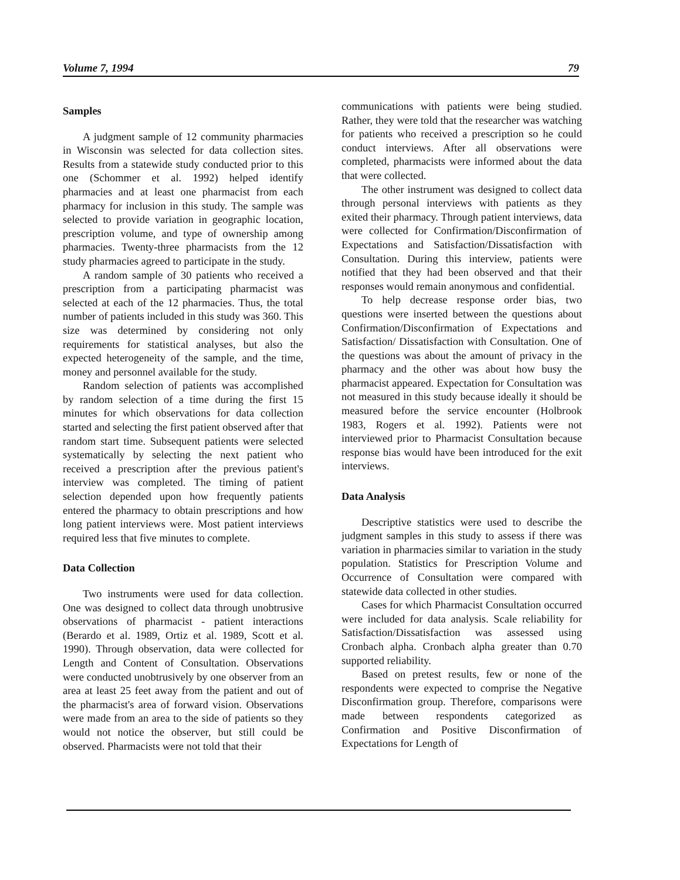Volume 7, 1994 79
Samples
A judgment sample of 12 community pharmacies in Wisconsin was selected for data collection sites. Results from a statewide study conducted prior to this one (Schommer et al. 1992) helped identify pharmacies and at least one pharmacist from each pharmacy for inclusion in this study. The sample was selected to provide variation in geographic location, prescription volume, and type of ownership among pharmacies. Twenty-three pharmacists from the 12 study pharmacies agreed to participate in the study.
A random sample of 30 patients who received a prescription from a participating pharmacist was selected at each of the 12 pharmacies. Thus, the total number of patients included in this study was 360. This size was determined by considering not only requirements for statistical analyses, but also the expected heterogeneity of the sample, and the time, money and personnel available for the study.
Random selection of patients was accomplished by random selection of a time during the first 15 minutes for which observations for data collection started and selecting the first patient observed after that random start time. Subsequent patients were selected systematically by selecting the next patient who received a prescription after the previous patient's interview was completed. The timing of patient selection depended upon how frequently patients entered the pharmacy to obtain prescriptions and how long patient interviews were. Most patient interviews required less that five minutes to complete.
Data Collection
Two instruments were used for data collection. One was designed to collect data through unobtrusive observations of pharmacist - patient interactions (Berardo et al. 1989, Ortiz et al. 1989, Scott et al. 1990). Through observation, data were collected for Length and Content of Consultation. Observations were conducted unobtrusively by one observer from an area at least 25 feet away from the patient and out of the pharmacist's area of forward vision. Observations were made from an area to the side of patients so they would not notice the observer, but still could be observed. Pharmacists were not told that their
communications with patients were being studied. Rather, they were told that the researcher was watching for patients who received a prescription so he could conduct interviews. After all observations were completed, pharmacists were informed about the data that were collected.
The other instrument was designed to collect data through personal interviews with patients as they exited their pharmacy. Through patient interviews, data were collected for Confirmation/Disconfirmation of Expectations and Satisfaction/Dissatisfaction with Consultation. During this interview, patients were notified that they had been observed and that their responses would remain anonymous and confidential.
To help decrease response order bias, two questions were inserted between the questions about Confirmation/Disconfirmation of Expectations and Satisfaction/ Dissatisfaction with Consultation. One of the questions was about the amount of privacy in the pharmacy and the other was about how busy the pharmacist appeared. Expectation for Consultation was not measured in this study because ideally it should be measured before the service encounter (Holbrook 1983, Rogers et al. 1992). Patients were not interviewed prior to Pharmacist Consultation because response bias would have been introduced for the exit interviews.
Data Analysis
Descriptive statistics were used to describe the judgment samples in this study to assess if there was variation in pharmacies similar to variation in the study population. Statistics for Prescription Volume and Occurrence of Consultation were compared with statewide data collected in other studies.
Cases for which Pharmacist Consultation occurred were included for data analysis. Scale reliability for Satisfaction/Dissatisfaction was assessed using Cronbach alpha. Cronbach alpha greater than 0.70 supported reliability.
Based on pretest results, few or none of the respondents were expected to comprise the Negative Disconfirmation group. Therefore, comparisons were made between respondents categorized as Confirmation and Positive Disconfirmation of Expectations for Length of